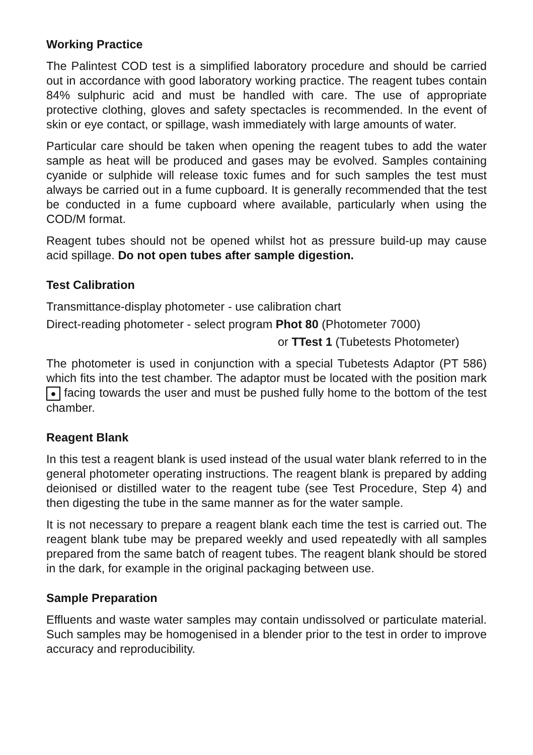Working Practice
The Palintest COD test is a simplified laboratory procedure and should be carried out in accordance with good laboratory working practice. The reagent tubes contain 84% sulphuric acid and must be handled with care. The use of appropriate protective clothing, gloves and safety spectacles is recommended. In the event of skin or eye contact, or spillage, wash immediately with large amounts of water.
Particular care should be taken when opening the reagent tubes to add the water sample as heat will be produced and gases may be evolved. Samples containing cyanide or sulphide will release toxic fumes and for such samples the test must always be carried out in a fume cupboard. It is generally recommended that the test be conducted in a fume cupboard where available, particularly when using the COD/M format.
Reagent tubes should not be opened whilst hot as pressure build-up may cause acid spillage. Do not open tubes after sample digestion.
Test Calibration
Transmittance-display photometer - use calibration chart
Direct-reading photometer - select program Phot 80 (Photometer 7000)
or TTest 1 (Tubetests Photometer)
The photometer is used in conjunction with a special Tubetests Adaptor (PT 586) which fits into the test chamber. The adaptor must be located with the position mark ● facing towards the user and must be pushed fully home to the bottom of the test chamber.
Reagent Blank
In this test a reagent blank is used instead of the usual water blank referred to in the general photometer operating instructions. The reagent blank is prepared by adding deionised or distilled water to the reagent tube (see Test Procedure, Step 4) and then digesting the tube in the same manner as for the water sample.
It is not necessary to prepare a reagent blank each time the test is carried out. The reagent blank tube may be prepared weekly and used repeatedly with all samples prepared from the same batch of reagent tubes. The reagent blank should be stored in the dark, for example in the original packaging between use.
Sample Preparation
Effluents and waste water samples may contain undissolved or particulate material. Such samples may be homogenised in a blender prior to the test in order to improve accuracy and reproducibility.